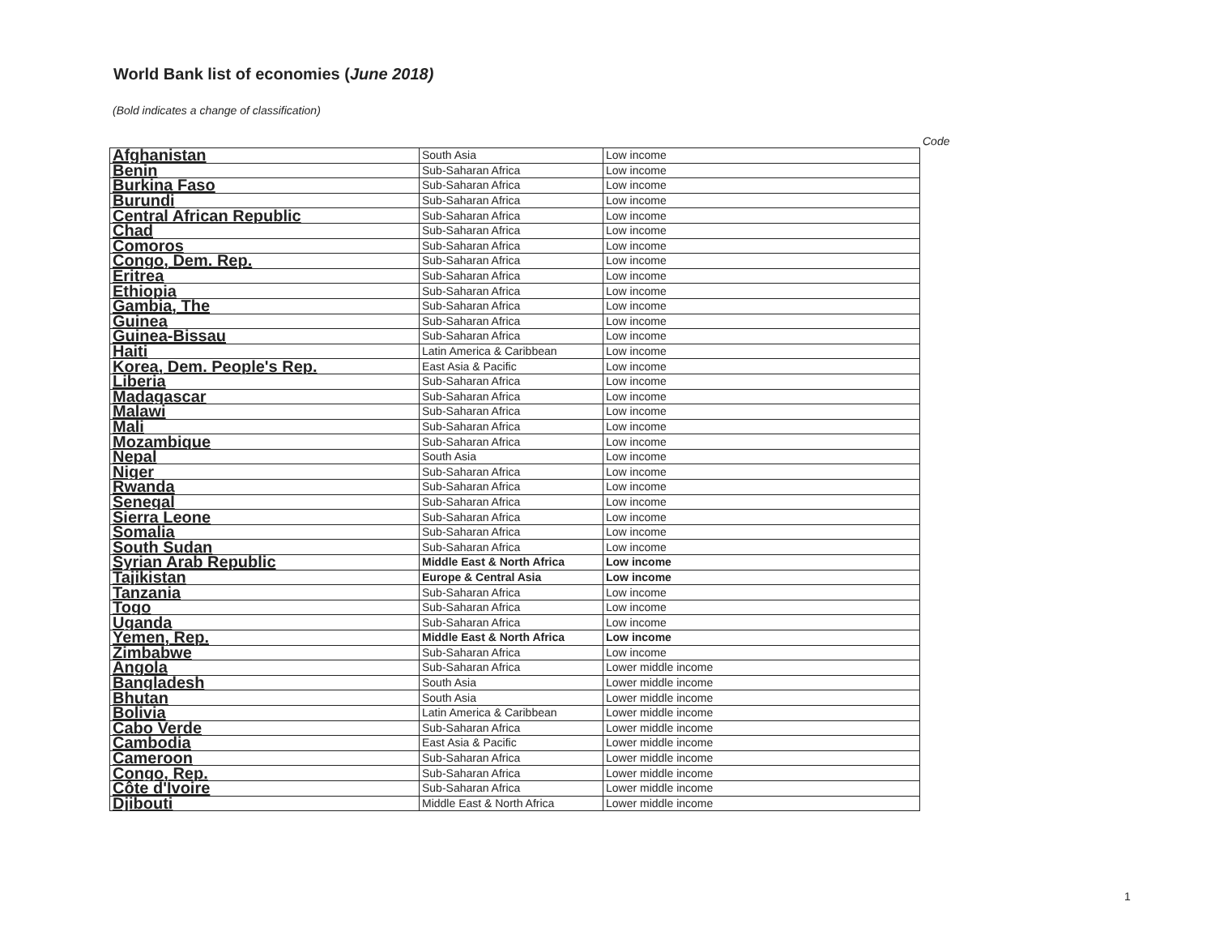World Bank list of economies (June 2018)
(Bold indicates a change of classification)
Code
| Afghanistan | South Asia | Low income |
| Benin | Sub-Saharan Africa | Low income |
| Burkina Faso | Sub-Saharan Africa | Low income |
| Burundi | Sub-Saharan Africa | Low income |
| Central African Republic | Sub-Saharan Africa | Low income |
| Chad | Sub-Saharan Africa | Low income |
| Comoros | Sub-Saharan Africa | Low income |
| Congo, Dem. Rep. | Sub-Saharan Africa | Low income |
| Eritrea | Sub-Saharan Africa | Low income |
| Ethiopia | Sub-Saharan Africa | Low income |
| Gambia, The | Sub-Saharan Africa | Low income |
| Guinea | Sub-Saharan Africa | Low income |
| Guinea-Bissau | Sub-Saharan Africa | Low income |
| Haiti | Latin America & Caribbean | Low income |
| Korea, Dem. People's Rep. | East Asia & Pacific | Low income |
| Liberia | Sub-Saharan Africa | Low income |
| Madagascar | Sub-Saharan Africa | Low income |
| Malawi | Sub-Saharan Africa | Low income |
| Mali | Sub-Saharan Africa | Low income |
| Mozambique | Sub-Saharan Africa | Low income |
| Nepal | South Asia | Low income |
| Niger | Sub-Saharan Africa | Low income |
| Rwanda | Sub-Saharan Africa | Low income |
| Senegal | Sub-Saharan Africa | Low income |
| Sierra Leone | Sub-Saharan Africa | Low income |
| Somalia | Sub-Saharan Africa | Low income |
| South Sudan | Sub-Saharan Africa | Low income |
| Syrian Arab Republic | Middle East & North Africa | Low income |
| Tajikistan | Europe & Central Asia | Low income |
| Tanzania | Sub-Saharan Africa | Low income |
| Togo | Sub-Saharan Africa | Low income |
| Uganda | Sub-Saharan Africa | Low income |
| Yemen, Rep. | Middle East & North Africa | Low income |
| Zimbabwe | Sub-Saharan Africa | Low income |
| Angola | Sub-Saharan Africa | Lower middle income |
| Bangladesh | South Asia | Lower middle income |
| Bhutan | South Asia | Lower middle income |
| Bolivia | Latin America & Caribbean | Lower middle income |
| Cabo Verde | Sub-Saharan Africa | Lower middle income |
| Cambodia | East Asia & Pacific | Lower middle income |
| Cameroon | Sub-Saharan Africa | Lower middle income |
| Congo, Rep. | Sub-Saharan Africa | Lower middle income |
| Côte d'Ivoire | Sub-Saharan Africa | Lower middle income |
| Djibouti | Middle East & North Africa | Lower middle income |
1